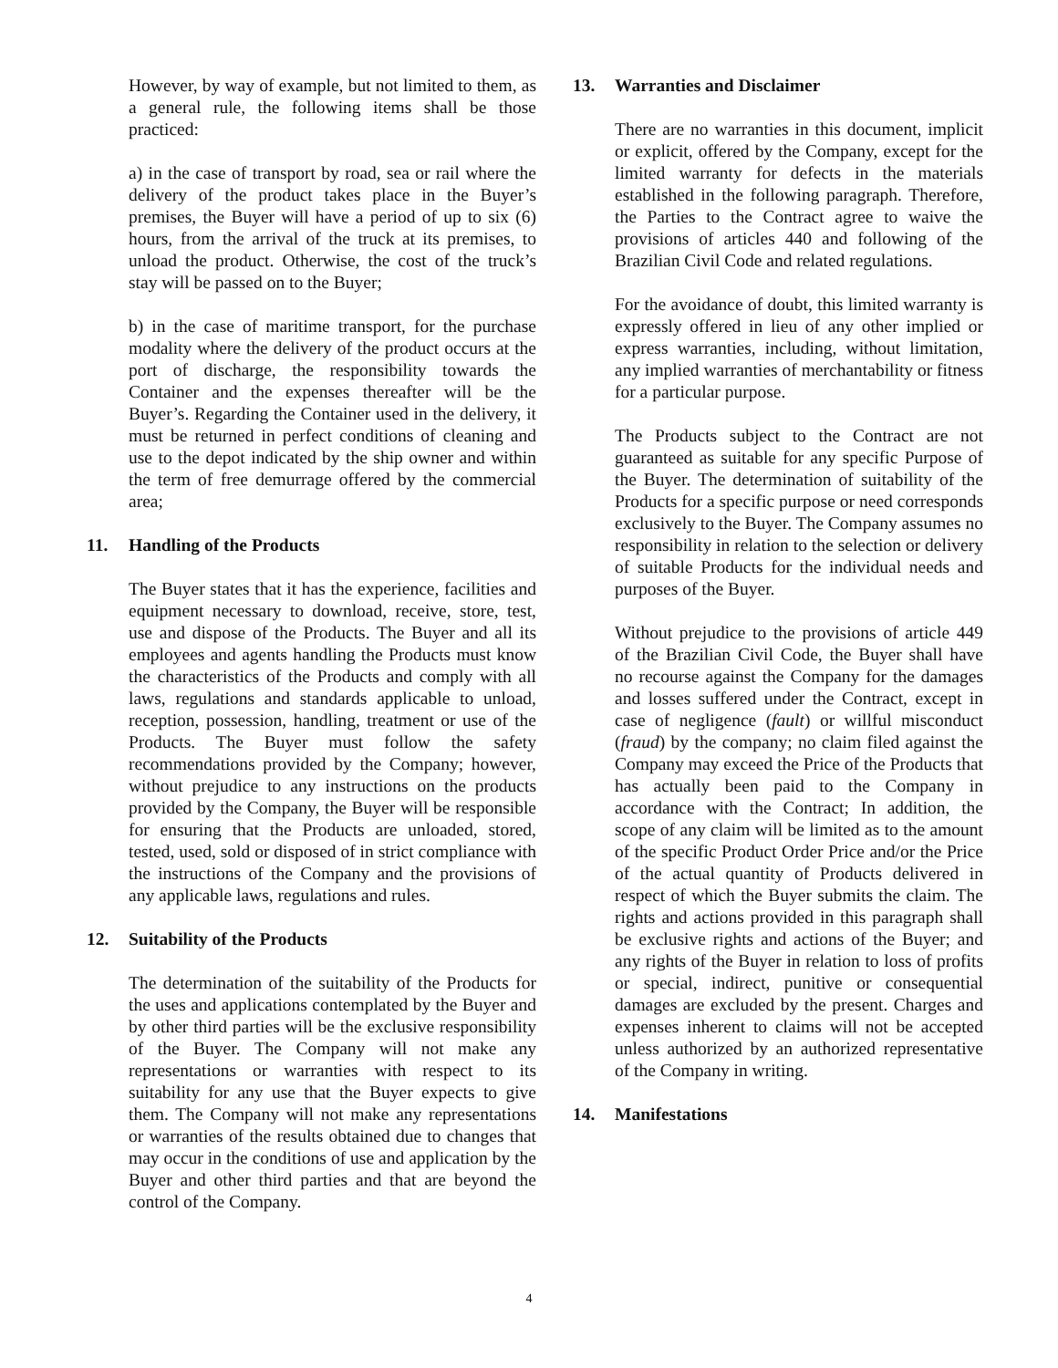However, by way of example, but not limited to them, as a general rule, the following items shall be those practiced:
a) in the case of transport by road, sea or rail where the delivery of the product takes place in the Buyer’s premises, the Buyer will have a period of up to six (6) hours, from the arrival of the truck at its premises, to unload the product. Otherwise, the cost of the truck’s stay will be passed on to the Buyer;
b) in the case of maritime transport, for the purchase modality where the delivery of the product occurs at the port of discharge, the responsibility towards the Container and the expenses thereafter will be the Buyer’s. Regarding the Container used in the delivery, it must be returned in perfect conditions of cleaning and use to the depot indicated by the ship owner and within the term of free demurrage offered by the commercial area;
11. Handling of the Products
The Buyer states that it has the experience, facilities and equipment necessary to download, receive, store, test, use and dispose of the Products. The Buyer and all its employees and agents handling the Products must know the characteristics of the Products and comply with all laws, regulations and standards applicable to unload, reception, possession, handling, treatment or use of the Products. The Buyer must follow the safety recommendations provided by the Company; however, without prejudice to any instructions on the products provided by the Company, the Buyer will be responsible for ensuring that the Products are unloaded, stored, tested, used, sold or disposed of in strict compliance with the instructions of the Company and the provisions of any applicable laws, regulations and rules.
12. Suitability of the Products
The determination of the suitability of the Products for the uses and applications contemplated by the Buyer and by other third parties will be the exclusive responsibility of the Buyer. The Company will not make any representations or warranties with respect to its suitability for any use that the Buyer expects to give them. The Company will not make any representations or warranties of the results obtained due to changes that may occur in the conditions of use and application by the Buyer and other third parties and that are beyond the control of the Company.
13. Warranties and Disclaimer
There are no warranties in this document, implicit or explicit, offered by the Company, except for the limited warranty for defects in the materials established in the following paragraph. Therefore, the Parties to the Contract agree to waive the provisions of articles 440 and following of the Brazilian Civil Code and related regulations.
For the avoidance of doubt, this limited warranty is expressly offered in lieu of any other implied or express warranties, including, without limitation, any implied warranties of merchantability or fitness for a particular purpose.
The Products subject to the Contract are not guaranteed as suitable for any specific Purpose of the Buyer. The determination of suitability of the Products for a specific purpose or need corresponds exclusively to the Buyer. The Company assumes no responsibility in relation to the selection or delivery of suitable Products for the individual needs and purposes of the Buyer.
Without prejudice to the provisions of article 449 of the Brazilian Civil Code, the Buyer shall have no recourse against the Company for the damages and losses suffered under the Contract, except in case of negligence (fault) or willful misconduct (fraud) by the company; no claim filed against the Company may exceed the Price of the Products that has actually been paid to the Company in accordance with the Contract; In addition, the scope of any claim will be limited as to the amount of the specific Product Order Price and/or the Price of the actual quantity of Products delivered in respect of which the Buyer submits the claim. The rights and actions provided in this paragraph shall be exclusive rights and actions of the Buyer; and any rights of the Buyer in relation to loss of profits or special, indirect, punitive or consequential damages are excluded by the present. Charges and expenses inherent to claims will not be accepted unless authorized by an authorized representative of the Company in writing.
14. Manifestations
4